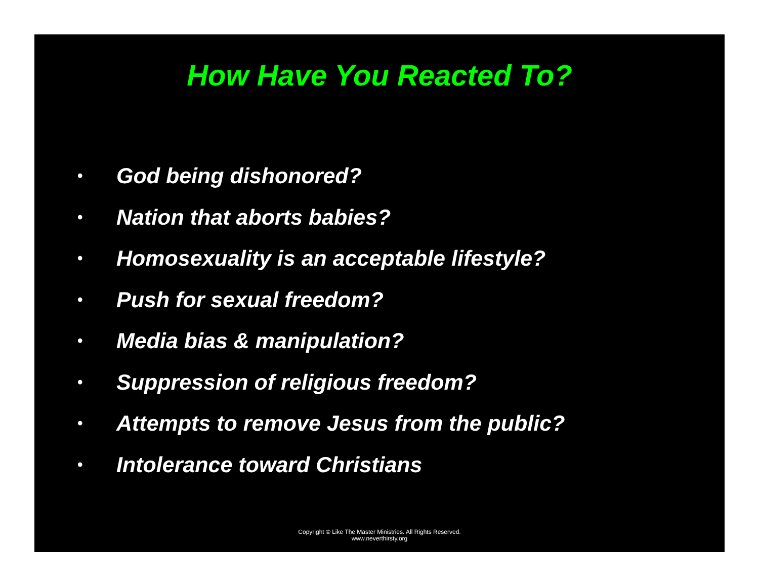How Have You Reacted To?
• God being dishonored?
• Nation that aborts babies?
• Homosexuality is an acceptable lifestyle?
• Push for sexual freedom?
• Media bias & manipulation?
• Suppression of religious freedom?
• Attempts to remove Jesus from the public?
• Intolerance toward Christians
Copyright © Like The Master Ministries. All Rights Reserved.
www.neverthirsty.org